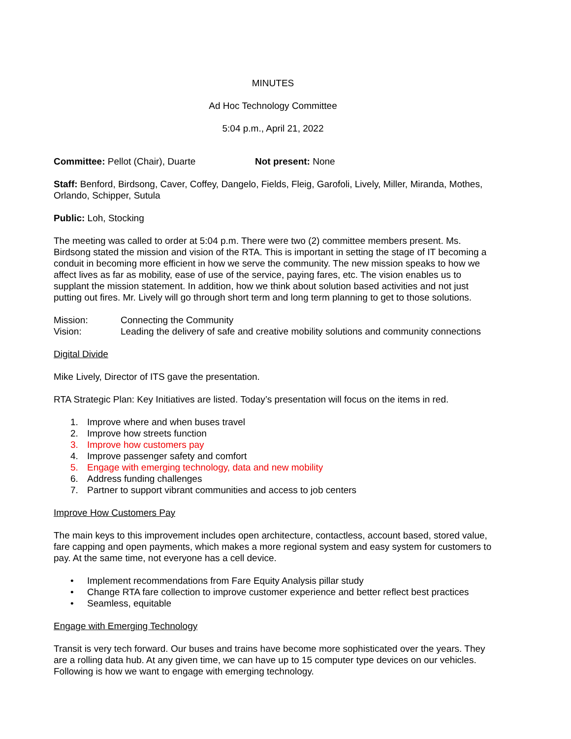MINUTES
Ad Hoc Technology Committee
5:04 p.m., April 21, 2022
Committee: Pellot (Chair), Duarte Not present: None
Staff: Benford, Birdsong, Caver, Coffey, Dangelo, Fields, Fleig, Garofoli, Lively, Miller, Miranda, Mothes, Orlando, Schipper, Sutula
Public: Loh, Stocking
The meeting was called to order at 5:04 p.m. There were two (2) committee members present. Ms. Birdsong stated the mission and vision of the RTA. This is important in setting the stage of IT becoming a conduit in becoming more efficient in how we serve the community. The new mission speaks to how we affect lives as far as mobility, ease of use of the service, paying fares, etc. The vision enables us to supplant the mission statement. In addition, how we think about solution based activities and not just putting out fires. Mr. Lively will go through short term and long term planning to get to those solutions.
Mission: Connecting the Community
Vision: Leading the delivery of safe and creative mobility solutions and community connections
Digital Divide
Mike Lively, Director of ITS gave the presentation.
RTA Strategic Plan: Key Initiatives are listed. Today’s presentation will focus on the items in red.
1. Improve where and when buses travel
2. Improve how streets function
3. Improve how customers pay
4. Improve passenger safety and comfort
5. Engage with emerging technology, data and new mobility
6. Address funding challenges
7. Partner to support vibrant communities and access to job centers
Improve How Customers Pay
The main keys to this improvement includes open architecture, contactless, account based, stored value, fare capping and open payments, which makes a more regional system and easy system for customers to pay. At the same time, not everyone has a cell device.
• Implement recommendations from Fare Equity Analysis pillar study
• Change RTA fare collection to improve customer experience and better reflect best practices
• Seamless, equitable
Engage with Emerging Technology
Transit is very tech forward. Our buses and trains have become more sophisticated over the years. They are a rolling data hub. At any given time, we can have up to 15 computer type devices on our vehicles. Following is how we want to engage with emerging technology.